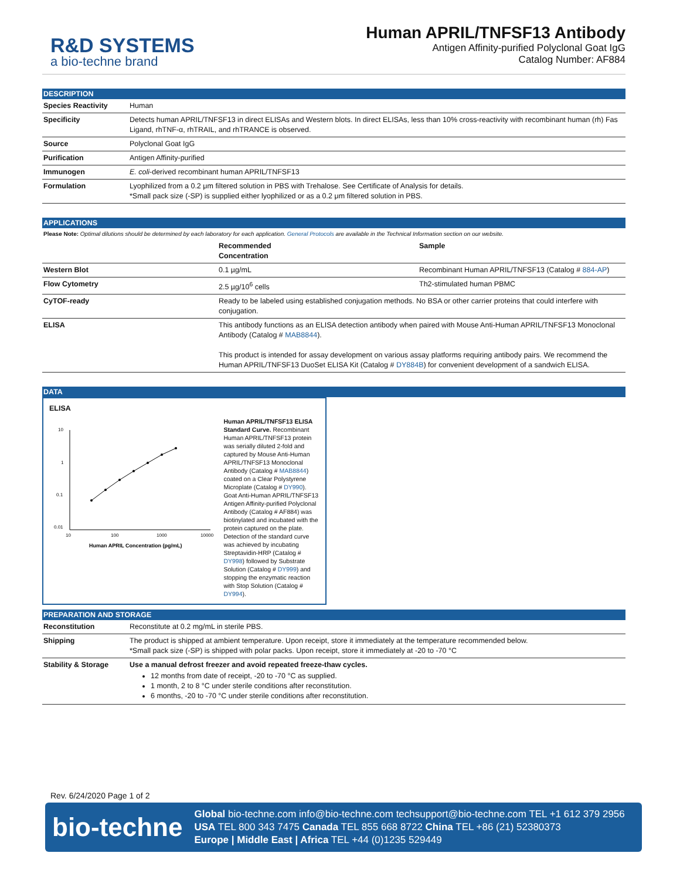R&D SYSTEMS
a bio-techne brand
Human APRIL/TNFSF13 Antibody
Antigen Affinity-purified Polyclonal Goat IgG
Catalog Number: AF884
DESCRIPTION
| Species Reactivity | Human |
| Specificity | Detects human APRIL/TNFSF13 in direct ELISAs and Western blots. In direct ELISAs, less than 10% cross-reactivity with recombinant human (rh) Fas Ligand, rhTNF-α, rhTRAIL, and rhTRANCE is observed. |
| Source | Polyclonal Goat IgG |
| Purification | Antigen Affinity-purified |
| Immunogen | E. coli -derived recombinant human APRIL/TNFSF13 |
| Formulation | Lyophilized from a 0.2 μm filtered solution in PBS with Trehalose. See Certificate of Analysis for details. *Small pack size (-SP) is supplied either lyophilized or as a 0.2 μm filtered solution in PBS. |
APPLICATIONS
Please Note: Optimal dilutions should be determined by each laboratory for each application. General Protocols are available in the Technical Information section on our website.
| | Recommended Concentration | Sample |
| --- | --- | --- |
| Western Blot | 0.1 µg/mL | Recombinant Human APRIL/TNFSF13 (Catalog # 884-AP ) |
| Flow Cytometry | 2.5 µg/10<sup>6</sup> cells | Th2-stimulated human PBMC |
| CyTOF-ready | Ready to be labeled using established conjugation methods. No BSA or other carrier proteins that could interfere with conjugation. | |
| ELISA | This antibody functions as an ELISA detection antibody when paired with Mouse Anti-Human APRIL/TNFSF13 Monoclonal Antibody (Catalog # MAB8844 ). This product is intended for assay development on various assay platforms requiring antibody pairs. We recommend the Human APRIL/TNFSF13 DuoSet ELISA Kit (Catalog # DY884B ) for convenient development of a sandwich ELISA. | |
DATA
ELISA
10
1
0.1
0.01
10
100
1000
10000
Human APRIL Concentration (pg/mL)
Human APRIL/TNFSF13 ELISA Standard Curve. Recombinant Human APRIL/TNFSF13 protein was serially diluted 2-fold and captured by Mouse Anti-Human APRIL/TNFSF13 Monoclonal Antibody (Catalog # MAB8844) coated on a Clear Polystyrene Microplate (Catalog # DY990). Goat Anti-Human APRIL/TNFSF13 Antigen Affinity-purified Polyclonal Antibody (Catalog # AF884) was biotinylated and incubated with the protein captured on the plate. Detection of the standard curve was achieved by incubating Streptavidin-HRP (Catalog # DY998) followed by Substrate Solution (Catalog # DY999) and stopping the enzymatic reaction with Stop Solution (Catalog # DY994).
PREPARATION AND STORAGE
| Reconstitution | Reconstitute at 0.2 mg/mL in sterile PBS. |
| Shipping | The product is shipped at ambient temperature. Upon receipt, store it immediately at the temperature recommended below. *Small pack size (-SP) is shipped with polar packs. Upon receipt, store it immediately at -20 to -70 °C |
| Stability & Storage | Use a manual defrost freezer and avoid repeated freeze-thaw cycles. 12 months from date of receipt, -20 to -70 °C as supplied. 1 month, 2 to 8 °C under sterile conditions after reconstitution. 6 months, -20 to -70 °C under sterile conditions after reconstitution. |
Rev. 6/24/2020 Page 1 of 2
bio-techne
Global bio-techne.com info@bio-techne.com techsupport@bio-techne.com TEL +1 612 379 2956
USA TEL 800 343 7475 Canada TEL 855 668 8722 China TEL +86 (21) 52380373
Europe | Middle East | Africa TEL +44 (0)1235 529449